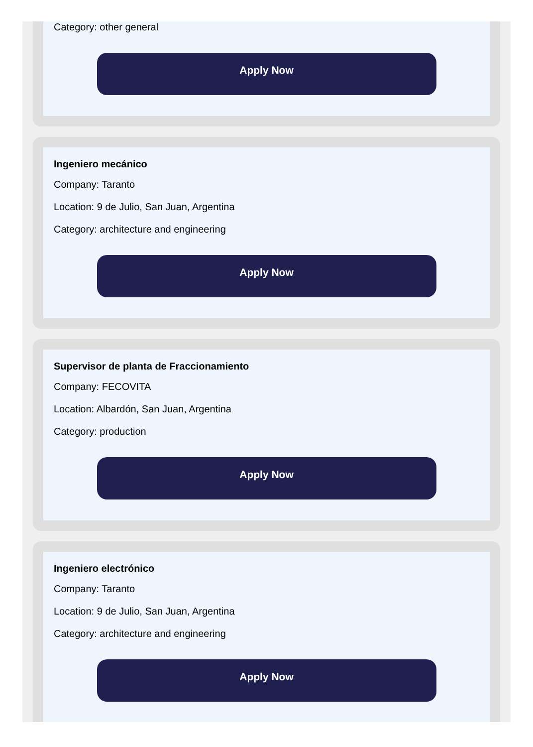Category: other general
Apply Now
Ingeniero mecánico
Company: Taranto
Location: 9 de Julio, San Juan, Argentina
Category: architecture and engineering
Apply Now
Supervisor de planta de Fraccionamiento
Company: FECOVITA
Location: Albardón, San Juan, Argentina
Category: production
Apply Now
Ingeniero electrónico
Company: Taranto
Location: 9 de Julio, San Juan, Argentina
Category: architecture and engineering
Apply Now